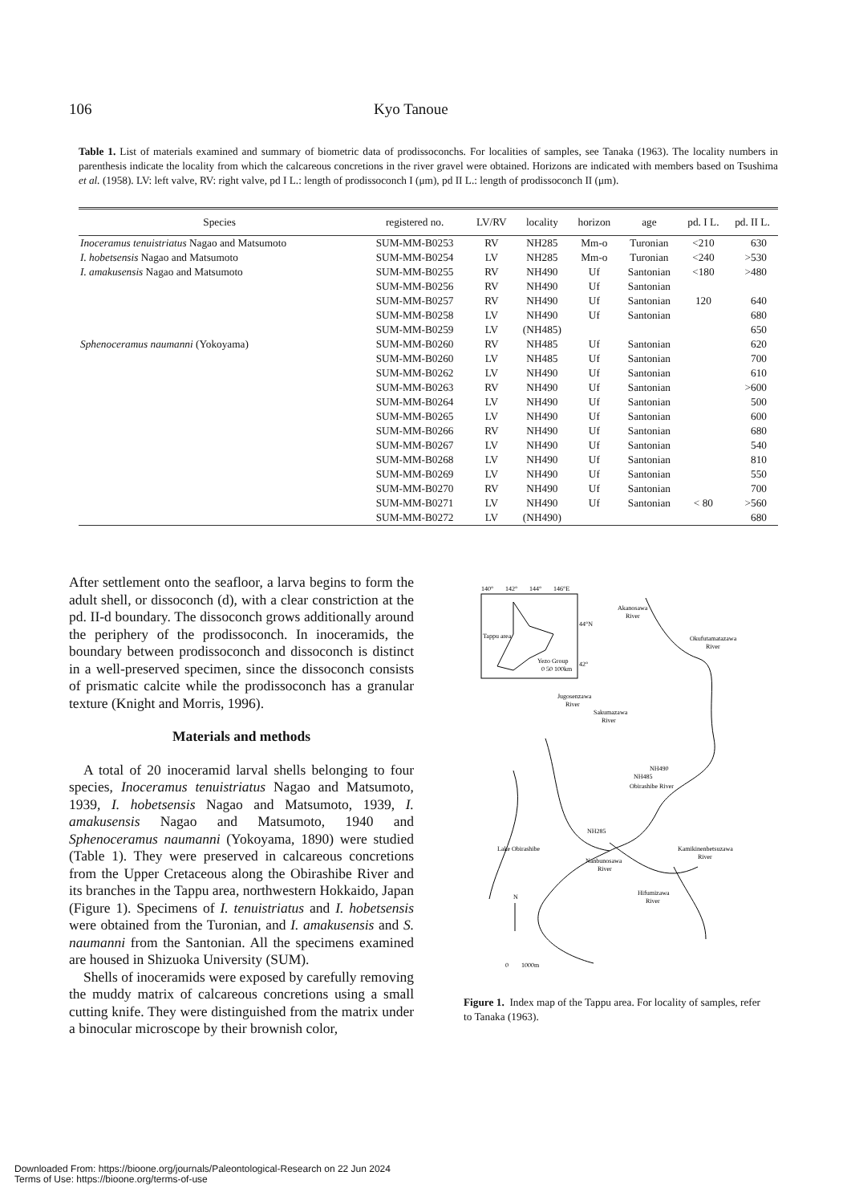106 Kyo Tanoue
Table 1. List of materials examined and summary of biometric data of prodissoconchs. For localities of samples, see Tanaka (1963). The locality numbers in parenthesis indicate the locality from which the calcareous concretions in the river gravel were obtained. Horizons are indicated with members based on Tsushima et al. (1958). LV: left valve, RV: right valve, pd I L.: length of prodissoconch I (μm), pd II L.: length of prodissoconch II (μm).
| Species | registered no. | LV/RV | locality | horizon | age | pd. I L. | pd. II L. |
| --- | --- | --- | --- | --- | --- | --- | --- |
| Inoceramus tenuistriatus Nagao and Matsumoto | SUM-MM-B0253 | RV | NH285 | Mm-o | Turonian | <210 | 630 |
| I. hobetsensis Nagao and Matsumoto | SUM-MM-B0254 | LV | NH285 | Mm-o | Turonian | <240 | >530 |
| I. amakusensis Nagao and Matsumoto | SUM-MM-B0255 | RV | NH490 | Uf | Santonian | <180 | >480 |
| | SUM-MM-B0256 | RV | NH490 | Uf | Santonian | | |
| | SUM-MM-B0257 | RV | NH490 | Uf | Santonian | 120 | 640 |
| | SUM-MM-B0258 | LV | NH490 | Uf | Santonian | | 680 |
| | SUM-MM-B0259 | LV | (NH485) | | | | 650 |
| Sphenoceramus naumanni (Yokoyama) | SUM-MM-B0260 | RV | NH485 | Uf | Santonian | | 620 |
| | SUM-MM-B0260 | LV | NH485 | Uf | Santonian | | 700 |
| | SUM-MM-B0262 | LV | NH490 | Uf | Santonian | | 610 |
| | SUM-MM-B0263 | RV | NH490 | Uf | Santonian | | >600 |
| | SUM-MM-B0264 | LV | NH490 | Uf | Santonian | | 500 |
| | SUM-MM-B0265 | LV | NH490 | Uf | Santonian | | 600 |
| | SUM-MM-B0266 | RV | NH490 | Uf | Santonian | | 680 |
| | SUM-MM-B0267 | LV | NH490 | Uf | Santonian | | 540 |
| | SUM-MM-B0268 | LV | NH490 | Uf | Santonian | | 810 |
| | SUM-MM-B0269 | LV | NH490 | Uf | Santonian | | 550 |
| | SUM-MM-B0270 | RV | NH490 | Uf | Santonian | | 700 |
| | SUM-MM-B0271 | LV | NH490 | Uf | Santonian | < 80 | >560 |
| | SUM-MM-B0272 | LV | (NH490) | | | | 680 |
After settlement onto the seafloor, a larva begins to form the adult shell, or dissoconch (d), with a clear constriction at the pd. II-d boundary. The dissoconch grows additionally around the periphery of the prodissoconch. In inoceramids, the boundary between prodissoconch and dissoconch is distinct in a well-preserved specimen, since the dissoconch consists of prismatic calcite while the prodissoconch has a granular texture (Knight and Morris, 1996).
Materials and methods
A total of 20 inoceramid larval shells belonging to four species, Inoceramus tenuistriatus Nagao and Matsumoto, 1939, I. hobetsensis Nagao and Matsumoto, 1939, I. amakusensis Nagao and Matsumoto, 1940 and Sphenoceramus naumanni (Yokoyama, 1890) were studied (Table 1). They were preserved in calcareous concretions from the Upper Cretaceous along the Obirashibe River and its branches in the Tappu area, northwestern Hokkaido, Japan (Figure 1). Specimens of I. tenuistriatus and I. hobetsensis were obtained from the Turonian, and I. amakusensis and S. naumanni from the Santonian. All the specimens examined are housed in Shizuoka University (SUM).
Shells of inoceramids were exposed by carefully removing the muddy matrix of calcareous concretions using a small cutting knife. They were distinguished from the matrix under a binocular microscope by their brownish color,
140°
142°
144°
146°E
44°N
42°
Tappu area
Yezo Group
0 50 100km
Akanosawa
River
Okufutamatazawa
River
Jugosenzawa
River
Sakumazawa
River
NH490
NH485
Obirashibe River
NH285
Lake Obirashibe
Nanbunosawa
River
Kamikinenbetsuzawa
River
Hifumizawa
River
N
0
1000m
Figure 1. Index map of the Tappu area. For locality of samples, refer to Tanaka (1963).
Downloaded From: https://bioone.org/journals/Paleontological-Research on 22 Jun 2024
Terms of Use: https://bioone.org/terms-of-use